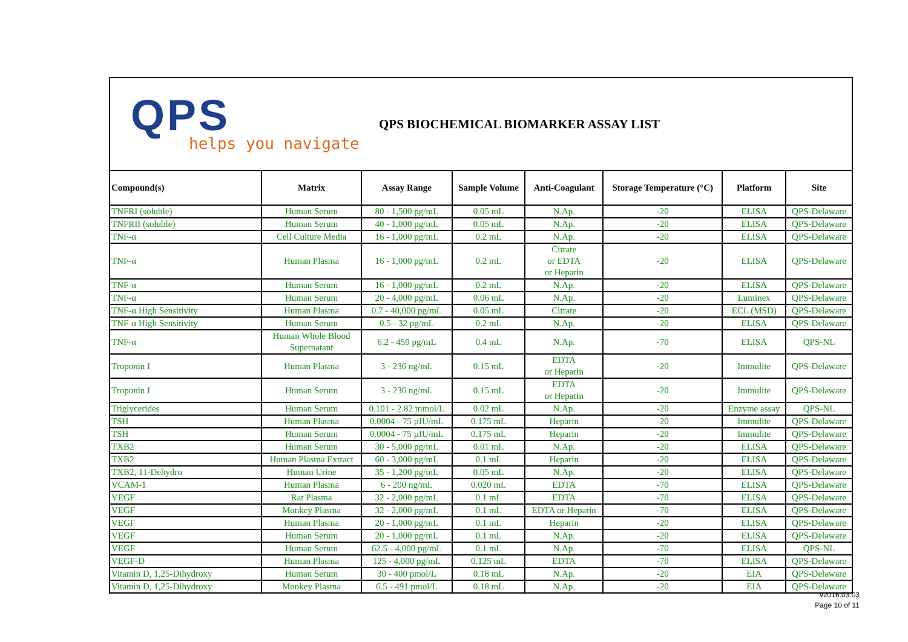QPS
helps you navigate
QPS BIOCHEMICAL BIOMARKER ASSAY LIST
| Compound(s) | Matrix | Assay Range | Sample Volume | Anti-Coagulant | Storage Temperature (°C) | Platform | Site |
| --- | --- | --- | --- | --- | --- | --- | --- |
| TNFRI (soluble) | Human Serum | 80 - 1,500 pg/mL | 0.05 mL | N.Ap. | -20 | ELISA | QPS-Delaware |
| TNFRII (soluble) | Human Serum | 40 - 1,000 pg/mL | 0.05 mL | N.Ap. | -20 | ELISA | QPS-Delaware |
| TNF-α | Cell Culture Media | 16 - 1,000 pg/mL | 0.2 mL | N.Ap. | -20 | ELISA | QPS-Delaware |
| TNF-α | Human Plasma | 16 - 1,000 pg/mL | 0.2 mL | Citrate or EDTA or Heparin | -20 | ELISA | QPS-Delaware |
| TNF-α | Human Serum | 16 - 1,000 pg/mL | 0.2 mL | N.Ap. | -20 | ELISA | QPS-Delaware |
| TNF-α | Human Serum | 20 - 4,000 pg/mL | 0.06 mL | N.Ap. | -20 | Luminex | QPS-Delaware |
| TNF-α High Sensitivity | Human Plasma | 0.7 - 40,000 pg/mL | 0.05 mL | Citrate | -20 | ECL (MSD) | QPS-Delaware |
| TNF-α High Sensitivity | Human Serum | 0.5 - 32 pg/mL | 0.2 mL | N.Ap. | -20 | ELISA | QPS-Delaware |
| TNF-α | Human Whole Blood Supernatant | 6.2 - 459 pg/mL | 0.4 mL | N.Ap. | -70 | ELISA | QPS-NL |
| Troponin I | Human Plasma | 3 - 236 ng/mL | 0.15 mL | EDTA or Heparin | -20 | Immulite | QPS-Delaware |
| Troponin I | Human Serum | 3 - 236 ng/mL | 0.15 mL | EDTA or Heparin | -20 | Immulite | QPS-Delaware |
| Triglycerides | Human Serum | 0.101 - 2.82 mmol/L | 0.02 mL | N.Ap. | -20 | Enzyme assay | QPS-NL |
| TSH | Human Plasma | 0.0004 - 75 µIU/mL | 0.175 mL | Heparin | -20 | Immulite | QPS-Delaware |
| TSH | Human Serum | 0.0004 - 75 µIU/mL | 0.175 mL | Heparin | -20 | Immulite | QPS-Delaware |
| TXB2 | Human Serum | 30 - 5,000 pg/mL | 0.01 mL | N.Ap. | -20 | ELISA | QPS-Delaware |
| TXB2 | Human Plasma Extract | 60 - 3,000 pg/mL | 0.1 mL | Heparin | -20 | ELISA | QPS-Delaware |
| TXB2, 11-Dehydro | Human Urine | 35 - 1,200 pg/mL | 0.05 mL | N.Ap. | -20 | ELISA | QPS-Delaware |
| VCAM-1 | Human Plasma | 6 - 200 ng/mL | 0.020 mL | EDTA | -70 | ELISA | QPS-Delaware |
| VEGF | Rat Plasma | 32 - 2,000 pg/mL | 0.1 mL | EDTA | -70 | ELISA | QPS-Delaware |
| VEGF | Monkey Plasma | 32 - 2,000 pg/mL | 0.1 mL | EDTA or Heparin | -70 | ELISA | QPS-Delaware |
| VEGF | Human Plasma | 20 - 1,000 pg/mL | 0.1 mL | Heparin | -20 | ELISA | QPS-Delaware |
| VEGF | Human Serum | 20 - 1,000 pg/mL | 0.1 mL | N.Ap. | -20 | ELISA | QPS-Delaware |
| VEGF | Human Serum | 62.5 - 4,000 pg/mL | 0.1 mL | N.Ap. | -70 | ELISA | QPS-NL |
| VEGF-D | Human Plasma | 125 - 4,000 pg/mL | 0.125 mL | EDTA | -70 | ELISA | QPS-Delaware |
| Vitamin D, 1,25-Dihydroxy | Human Serum | 30 - 400 pmol/L | 0.18 mL | N.Ap. | -20 | EIA | QPS-Delaware |
| Vitamin D, 1,25-Dihydroxy | Monkey Plasma | 6.5 - 491 pmol/L | 0.18 mL | N.Ap. | -20 | EIA | QPS-Delaware |
v2016.03.03
Page 10 of 11